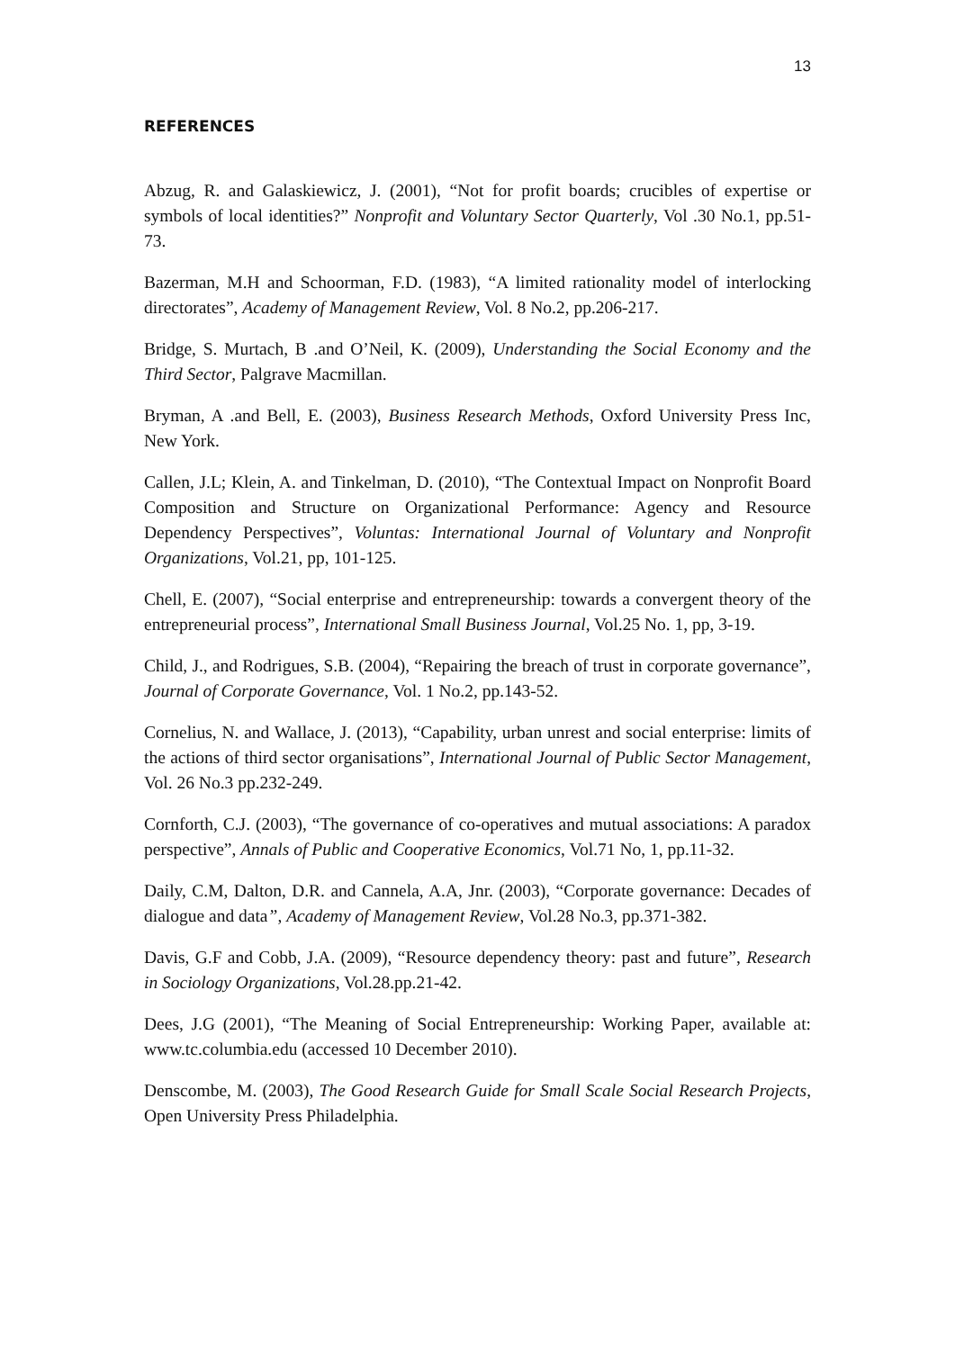13
REFERENCES
Abzug, R. and Galaskiewicz, J. (2001), “Not for profit boards; crucibles of expertise or symbols of local identities?” Nonprofit and Voluntary Sector Quarterly, Vol .30 No.1, pp.51-73.
Bazerman, M.H and Schoorman, F.D. (1983), “A limited rationality model of interlocking directorates”, Academy of Management Review, Vol. 8 No.2, pp.206-217.
Bridge, S. Murtach, B .and O’Neil, K. (2009), Understanding the Social Economy and the Third Sector, Palgrave Macmillan.
Bryman, A .and Bell, E. (2003), Business Research Methods, Oxford University Press Inc, New York.
Callen, J.L; Klein, A. and Tinkelman, D. (2010), “The Contextual Impact on Nonprofit Board Composition and Structure on Organizational Performance: Agency and Resource Dependency Perspectives”, Voluntas: International Journal of Voluntary and Nonprofit Organizations, Vol.21, pp, 101-125.
Chell, E. (2007), “Social enterprise and entrepreneurship: towards a convergent theory of the entrepreneurial process”, International Small Business Journal, Vol.25 No. 1, pp, 3-19.
Child, J., and Rodrigues, S.B. (2004), “Repairing the breach of trust in corporate governance”, Journal of Corporate Governance, Vol. 1 No.2, pp.143-52.
Cornelius, N. and Wallace, J. (2013), “Capability, urban unrest and social enterprise: limits of the actions of third sector organisations”, International Journal of Public Sector Management, Vol. 26 No.3 pp.232-249.
Cornforth, C.J. (2003), “The governance of co-operatives and mutual associations: A paradox perspective”, Annals of Public and Cooperative Economics, Vol.71 No, 1, pp.11-32.
Daily, C.M, Dalton, D.R. and Cannela, A.A, Jnr. (2003), “Corporate governance: Decades of dialogue and data”, Academy of Management Review, Vol.28 No.3, pp.371-382.
Davis, G.F and Cobb, J.A. (2009), “Resource dependency theory: past and future”, Research in Sociology Organizations, Vol.28.pp.21-42.
Dees, J.G (2001), “The Meaning of Social Entrepreneurship: Working Paper, available at: www.tc.columbia.edu (accessed 10 December 2010).
Denscombe, M. (2003), The Good Research Guide for Small Scale Social Research Projects, Open University Press Philadelphia.